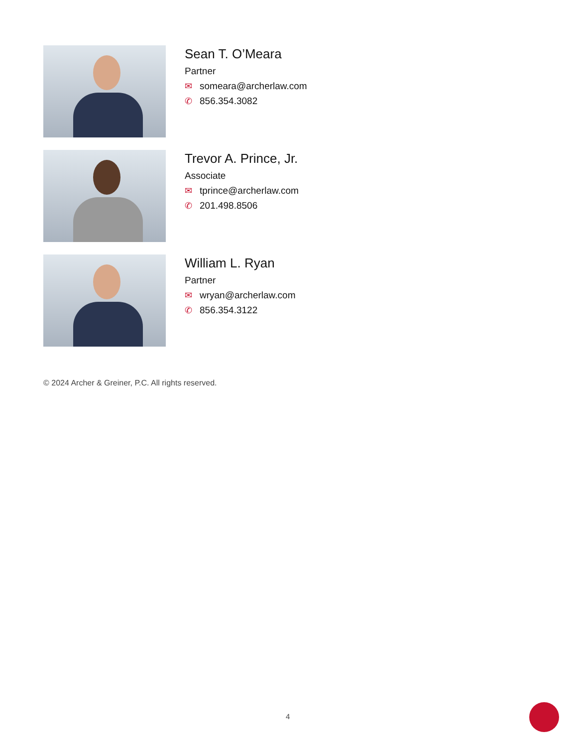Sean T. O’Meara
Partner
✉ someara@archerlaw.com
✆ 856.354.3082
Trevor A. Prince, Jr.
Associate
✉ tprince@archerlaw.com
✆ 201.498.8506
William L. Ryan
Partner
✉ wryan@archerlaw.com
✆ 856.354.3122
© 2024 Archer & Greiner, P.C. All rights reserved.
4